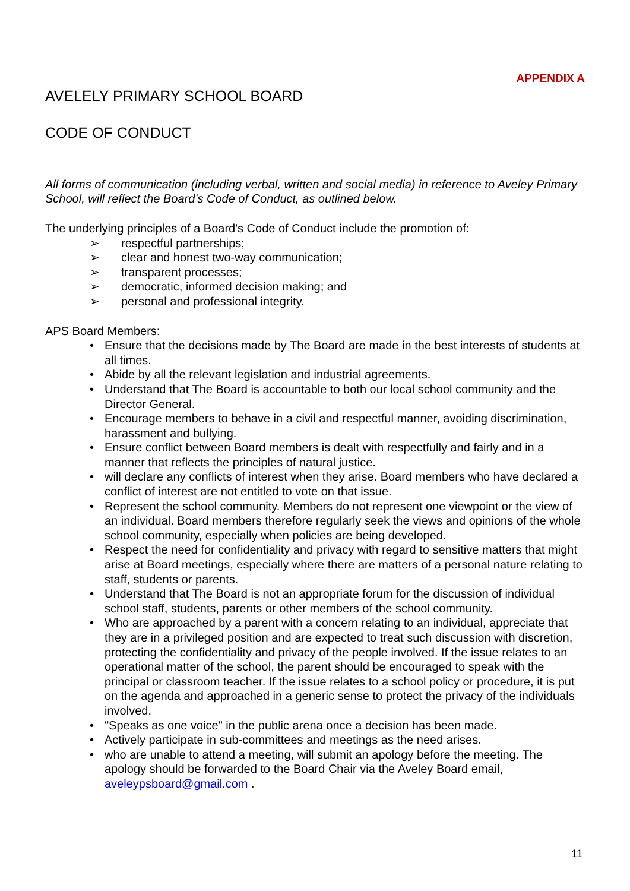APPENDIX A
AVELELY PRIMARY SCHOOL BOARD
CODE OF CONDUCT
All forms of communication (including verbal, written and social media) in reference to Aveley Primary School, will reflect the Board’s Code of Conduct, as outlined below.
The underlying principles of a Board's Code of Conduct include the promotion of:
➢ respectful partnerships;
➢ clear and honest two-way communication;
➢ transparent processes;
➢ democratic, informed decision making; and
➢ personal and professional integrity.
APS Board Members:
• Ensure that the decisions made by The Board are made in the best interests of students at all times.
• Abide by all the relevant legislation and industrial agreements.
• Understand that The Board is accountable to both our local school community and the Director General.
• Encourage members to behave in a civil and respectful manner, avoiding discrimination, harassment and bullying.
• Ensure conflict between Board members is dealt with respectfully and fairly and in a manner that reflects the principles of natural justice.
• will declare any conflicts of interest when they arise. Board members who have declared a conflict of interest are not entitled to vote on that issue.
• Represent the school community. Members do not represent one viewpoint or the view of an individual. Board members therefore regularly seek the views and opinions of the whole school community, especially when policies are being developed.
• Respect the need for confidentiality and privacy with regard to sensitive matters that might arise at Board meetings, especially where there are matters of a personal nature relating to staff, students or parents.
• Understand that The Board is not an appropriate forum for the discussion of individual school staff, students, parents or other members of the school community.
• Who are approached by a parent with a concern relating to an individual, appreciate that they are in a privileged position and are expected to treat such discussion with discretion, protecting the confidentiality and privacy of the people involved. If the issue relates to an operational matter of the school, the parent should be encouraged to speak with the principal or classroom teacher. If the issue relates to a school policy or procedure, it is put on the agenda and approached in a generic sense to protect the privacy of the individuals involved.
• "Speaks as one voice" in the public arena once a decision has been made.
• Actively participate in sub-committees and meetings as the need arises.
• who are unable to attend a meeting, will submit an apology before the meeting. The apology should be forwarded to the Board Chair via the Aveley Board email, aveleypsboard@gmail.com .
11